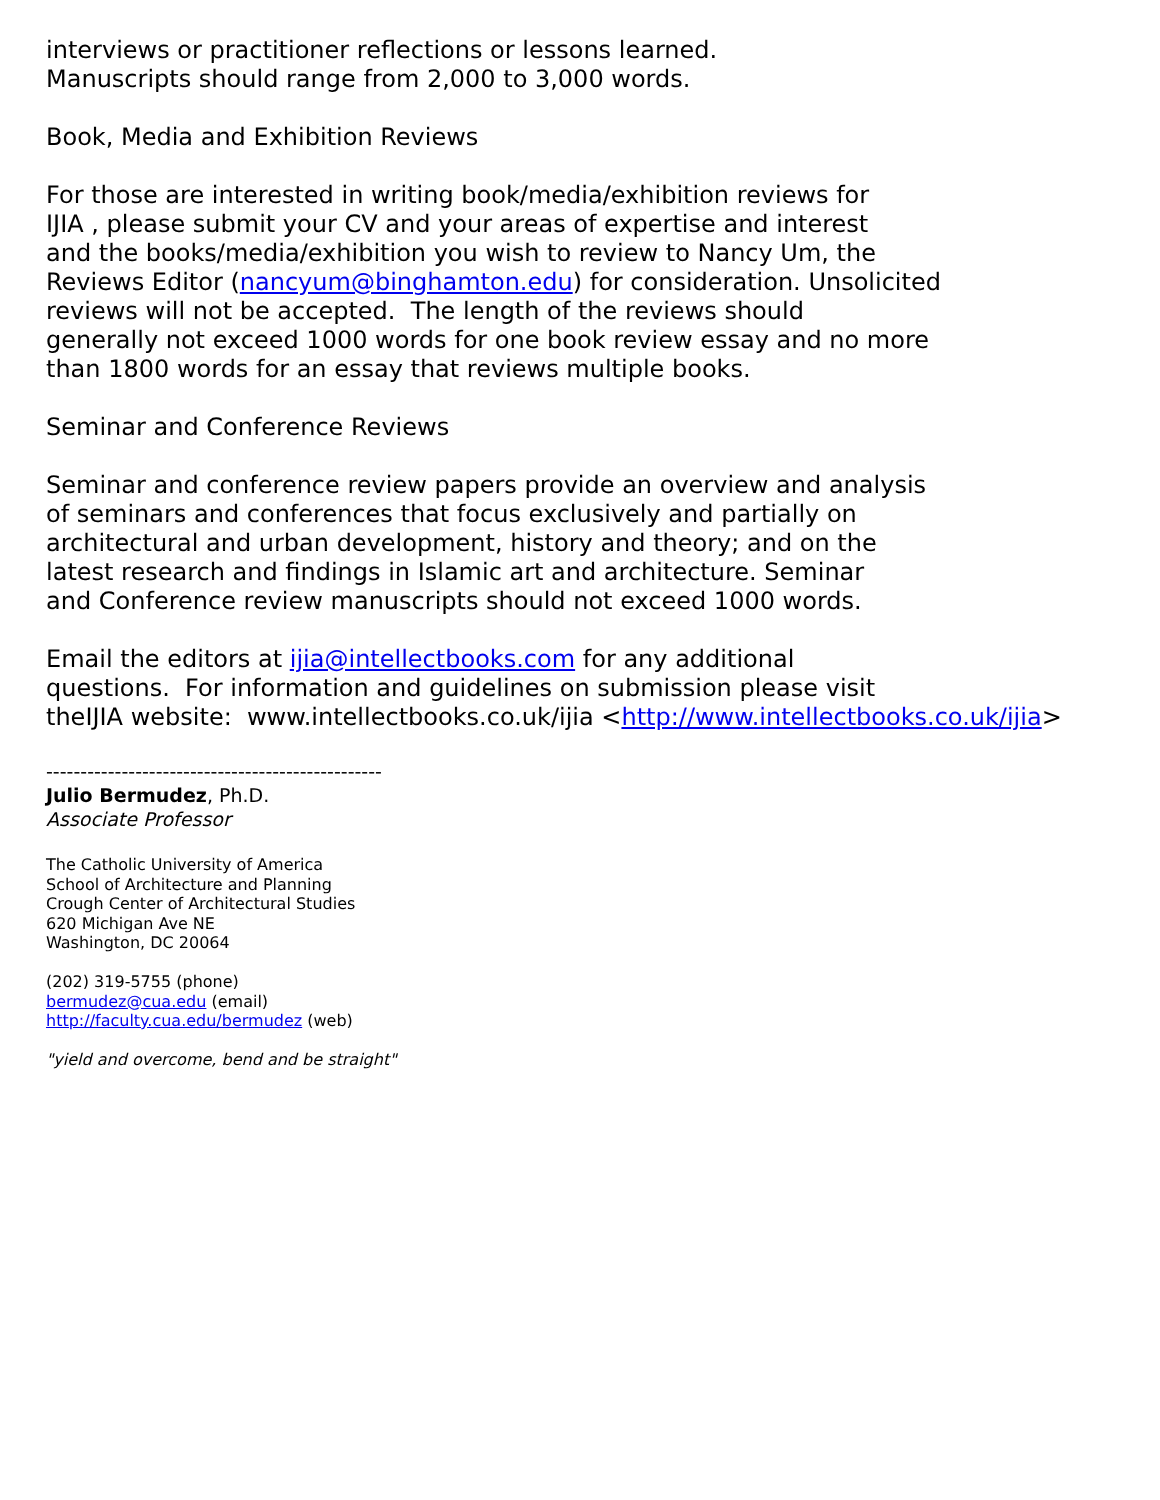interviews or practitioner reflections or lessons learned.
Manuscripts should range from 2,000 to 3,000 words.
Book, Media and Exhibition Reviews
For those are interested in writing book/media/exhibition reviews for
IJIA , please submit your CV and your areas of expertise and interest
and the books/media/exhibition you wish to review to Nancy Um, the
Reviews Editor (nancyum@binghamton.edu) for consideration. Unsolicited
reviews will not be accepted. The length of the reviews should
generally not exceed 1000 words for one book review essay and no more
than 1800 words for an essay that reviews multiple books.
Seminar and Conference Reviews
Seminar and conference review papers provide an overview and analysis
of seminars and conferences that focus exclusively and partially on
architectural and urban development, history and theory; and on the
latest research and findings in Islamic art and architecture. Seminar
and Conference review manuscripts should not exceed 1000 words.
Email the editors at ijia@intellectbooks.com for any additional
questions. For information and guidelines on submission please visit
theIJIA website: www.intellectbooks.co.uk/ijia <http://www.intellectbooks.co.uk/ijia>
-------------------------------------------------
Julio Bermudez, Ph.D.
Associate Professor
The Catholic University of America
School of Architecture and Planning
Crough Center of Architectural Studies
620 Michigan Ave NE
Washington, DC 20064
(202) 319-5755 (phone)
bermudez@cua.edu (email)
http://faculty.cua.edu/bermudez (web)
"yield and overcome, bend and be straight"